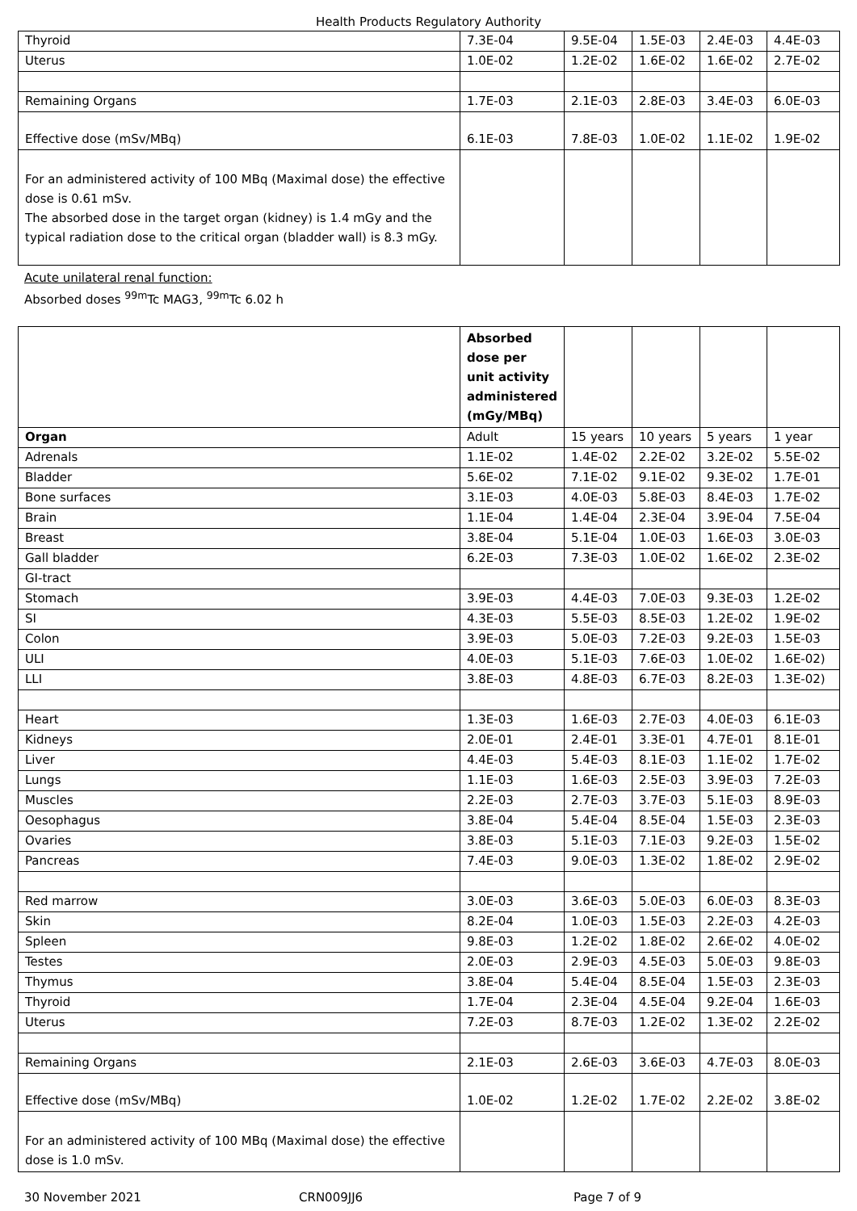Health Products Regulatory Authority
| Thyroid | 7.3E-04 | 9.5E-04 | 1.5E-03 | 2.4E-03 | 4.4E-03 |
| Uterus | 1.0E-02 | 1.2E-02 | 1.6E-02 | 1.6E-02 | 2.7E-02 |
| Remaining Organs | 1.7E-03 | 2.1E-03 | 2.8E-03 | 3.4E-03 | 6.0E-03 |
| Effective dose (mSv/MBq) | 6.1E-03 | 7.8E-03 | 1.0E-02 | 1.1E-02 | 1.9E-02 |
| For an administered activity of 100 MBq (Maximal dose) the effective dose is 0.61 mSv. The absorbed dose in the target organ (kidney) is 1.4 mGy and the typical radiation dose to the critical organ (bladder wall) is 8.3 mGy. | | | | | |
Acute unilateral renal function:
Absorbed doses <sup>99m</sup>Tc MAG3, <sup>99m</sup>Tc 6.02 h
| | Absorbed dose per unit activity administered (mGy/MBq) | | | | |
| Organ | Adult | 15 years | 10 years | 5 years | 1 year |
| Adrenals | 1.1E-02 | 1.4E-02 | 2.2E-02 | 3.2E-02 | 5.5E-02 |
| Bladder | 5.6E-02 | 7.1E-02 | 9.1E-02 | 9.3E-02 | 1.7E-01 |
| Bone surfaces | 3.1E-03 | 4.0E-03 | 5.8E-03 | 8.4E-03 | 1.7E-02 |
| Brain | 1.1E-04 | 1.4E-04 | 2.3E-04 | 3.9E-04 | 7.5E-04 |
| Breast | 3.8E-04 | 5.1E-04 | 1.0E-03 | 1.6E-03 | 3.0E-03 |
| Gall bladder | 6.2E-03 | 7.3E-03 | 1.0E-02 | 1.6E-02 | 2.3E-02 |
| GI-tract | | | | | |
| Stomach | 3.9E-03 | 4.4E-03 | 7.0E-03 | 9.3E-03 | 1.2E-02 |
| SI | 4.3E-03 | 5.5E-03 | 8.5E-03 | 1.2E-02 | 1.9E-02 |
| Colon | 3.9E-03 | 5.0E-03 | 7.2E-03 | 9.2E-03 | 1.5E-03 |
| ULI | 4.0E-03 | 5.1E-03 | 7.6E-03 | 1.0E-02 | 1.6E-02) |
| LLI | 3.8E-03 | 4.8E-03 | 6.7E-03 | 8.2E-03 | 1.3E-02) |
| Heart | 1.3E-03 | 1.6E-03 | 2.7E-03 | 4.0E-03 | 6.1E-03 |
| Kidneys | 2.0E-01 | 2.4E-01 | 3.3E-01 | 4.7E-01 | 8.1E-01 |
| Liver | 4.4E-03 | 5.4E-03 | 8.1E-03 | 1.1E-02 | 1.7E-02 |
| Lungs | 1.1E-03 | 1.6E-03 | 2.5E-03 | 3.9E-03 | 7.2E-03 |
| Muscles | 2.2E-03 | 2.7E-03 | 3.7E-03 | 5.1E-03 | 8.9E-03 |
| Oesophagus | 3.8E-04 | 5.4E-04 | 8.5E-04 | 1.5E-03 | 2.3E-03 |
| Ovaries | 3.8E-03 | 5.1E-03 | 7.1E-03 | 9.2E-03 | 1.5E-02 |
| Pancreas | 7.4E-03 | 9.0E-03 | 1.3E-02 | 1.8E-02 | 2.9E-02 |
| Red marrow | 3.0E-03 | 3.6E-03 | 5.0E-03 | 6.0E-03 | 8.3E-03 |
| Skin | 8.2E-04 | 1.0E-03 | 1.5E-03 | 2.2E-03 | 4.2E-03 |
| Spleen | 9.8E-03 | 1.2E-02 | 1.8E-02 | 2.6E-02 | 4.0E-02 |
| Testes | 2.0E-03 | 2.9E-03 | 4.5E-03 | 5.0E-03 | 9.8E-03 |
| Thymus | 3.8E-04 | 5.4E-04 | 8.5E-04 | 1.5E-03 | 2.3E-03 |
| Thyroid | 1.7E-04 | 2.3E-04 | 4.5E-04 | 9.2E-04 | 1.6E-03 |
| Uterus | 7.2E-03 | 8.7E-03 | 1.2E-02 | 1.3E-02 | 2.2E-02 |
| Remaining Organs | 2.1E-03 | 2.6E-03 | 3.6E-03 | 4.7E-03 | 8.0E-03 |
| Effective dose (mSv/MBq) | 1.0E-02 | 1.2E-02 | 1.7E-02 | 2.2E-02 | 3.8E-02 |
| For an administered activity of 100 MBq (Maximal dose) the effective dose is 1.0 mSv. | | | | | |
30 November 2021 CRN009JJ6 Page 7 of 9